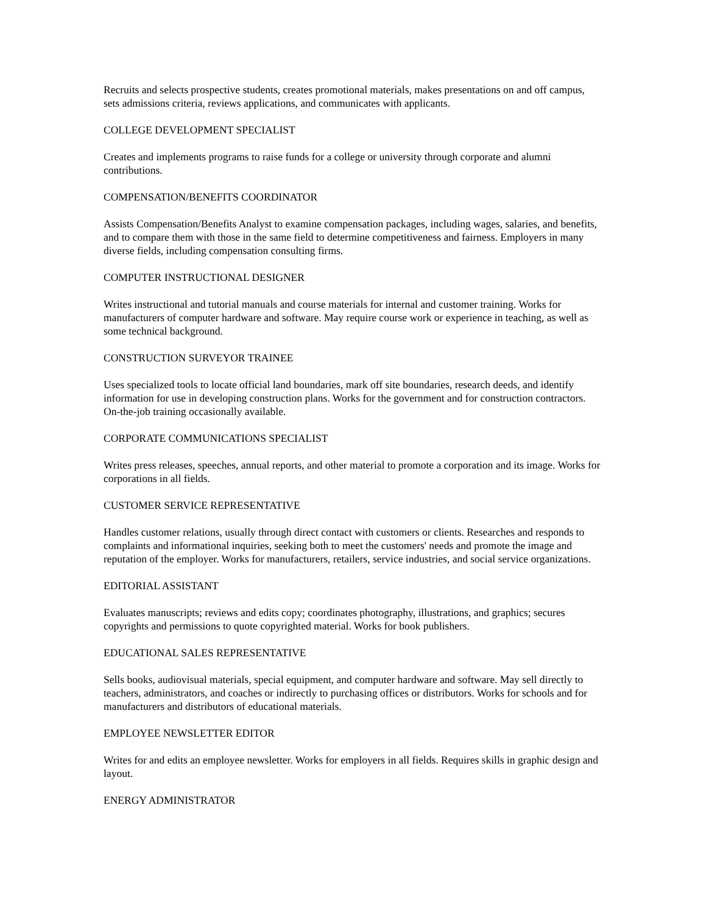Recruits and selects prospective students, creates promotional materials, makes presentations on and off campus, sets admissions criteria, reviews applications, and communicates with applicants.
COLLEGE DEVELOPMENT SPECIALIST
Creates and implements programs to raise funds for a college or university through corporate and alumni contributions.
COMPENSATION/BENEFITS COORDINATOR
Assists Compensation/Benefits Analyst to examine compensation packages, including wages, salaries, and benefits, and to compare them with those in the same field to determine competitiveness and fairness. Employers in many diverse fields, including compensation consulting firms.
COMPUTER INSTRUCTIONAL DESIGNER
Writes instructional and tutorial manuals and course materials for internal and customer training. Works for manufacturers of computer hardware and software. May require course work or experience in teaching, as well as some technical background.
CONSTRUCTION SURVEYOR TRAINEE
Uses specialized tools to locate official land boundaries, mark off site boundaries, research deeds, and identify information for use in developing construction plans. Works for the government and for construction contractors. On-the-job training occasionally available.
CORPORATE COMMUNICATIONS SPECIALIST
Writes press releases, speeches, annual reports, and other material to promote a corporation and its image. Works for corporations in all fields.
CUSTOMER SERVICE REPRESENTATIVE
Handles customer relations, usually through direct contact with customers or clients. Researches and responds to complaints and informational inquiries, seeking both to meet the customers' needs and promote the image and reputation of the employer. Works for manufacturers, retailers, service industries, and social service organizations.
EDITORIAL ASSISTANT
Evaluates manuscripts; reviews and edits copy; coordinates photography, illustrations, and graphics; secures copyrights and permissions to quote copyrighted material. Works for book publishers.
EDUCATIONAL SALES REPRESENTATIVE
Sells books, audiovisual materials, special equipment, and computer hardware and software. May sell directly to teachers, administrators, and coaches or indirectly to purchasing offices or distributors. Works for schools and for manufacturers and distributors of educational materials.
EMPLOYEE NEWSLETTER EDITOR
Writes for and edits an employee newsletter. Works for employers in all fields. Requires skills in graphic design and layout.
ENERGY ADMINISTRATOR